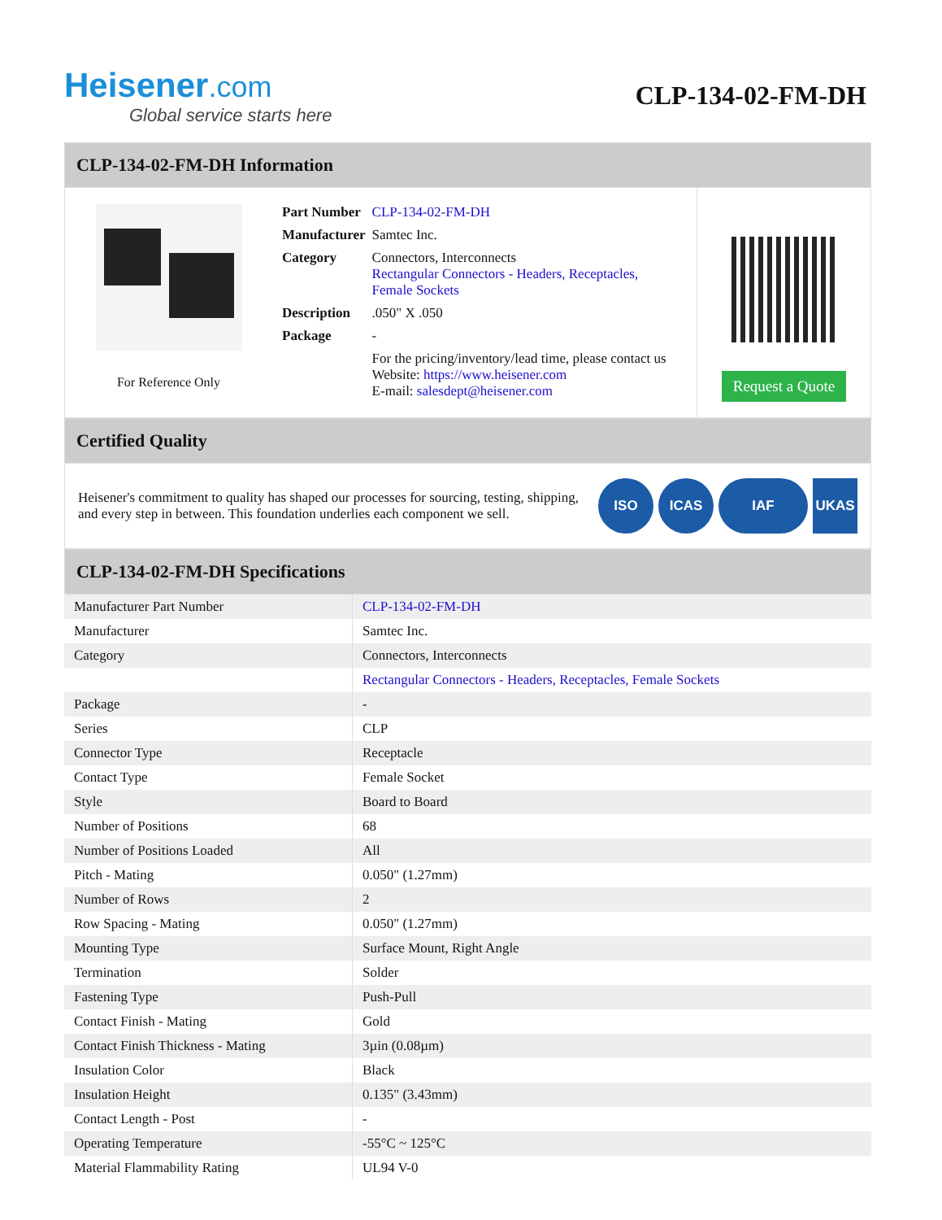Heisener.com
Global service starts here
CLP-134-02-FM-DH
CLP-134-02-FM-DH Information
For Reference Only
| Part Number | CLP-134-02-FM-DH |
| Manufacturer | Samtec Inc. |
| Category | Connectors, Interconnects Rectangular Connectors - Headers, Receptacles, Female Sockets |
| Description | .050" X .050 |
| Package | - |
| | For the pricing/inventory/lead time, please contact us Website: https://www.heisener.com E-mail: salesdept@heisener.com |
Request a Quote
Certified Quality
Heisener's commitment to quality has shaped our processes for sourcing, testing, shipping, and every step in between. This foundation underlies each component we sell.
ISO ICAS IAF UKAS
CLP-134-02-FM-DH Specifications
| Manufacturer Part Number | CLP-134-02-FM-DH |
| Manufacturer | Samtec Inc. |
| Category | Connectors, Interconnects |
| | Rectangular Connectors - Headers, Receptacles, Female Sockets |
| Package | - |
| Series | CLP |
| Connector Type | Receptacle |
| Contact Type | Female Socket |
| Style | Board to Board |
| Number of Positions | 68 |
| Number of Positions Loaded | All |
| Pitch - Mating | 0.050" (1.27mm) |
| Number of Rows | 2 |
| Row Spacing - Mating | 0.050" (1.27mm) |
| Mounting Type | Surface Mount, Right Angle |
| Termination | Solder |
| Fastening Type | Push-Pull |
| Contact Finish - Mating | Gold |
| Contact Finish Thickness - Mating | 3µin (0.08µm) |
| Insulation Color | Black |
| Insulation Height | 0.135" (3.43mm) |
| Contact Length - Post | - |
| Operating Temperature | -55°C ~ 125°C |
| Material Flammability Rating | UL94 V-0 |